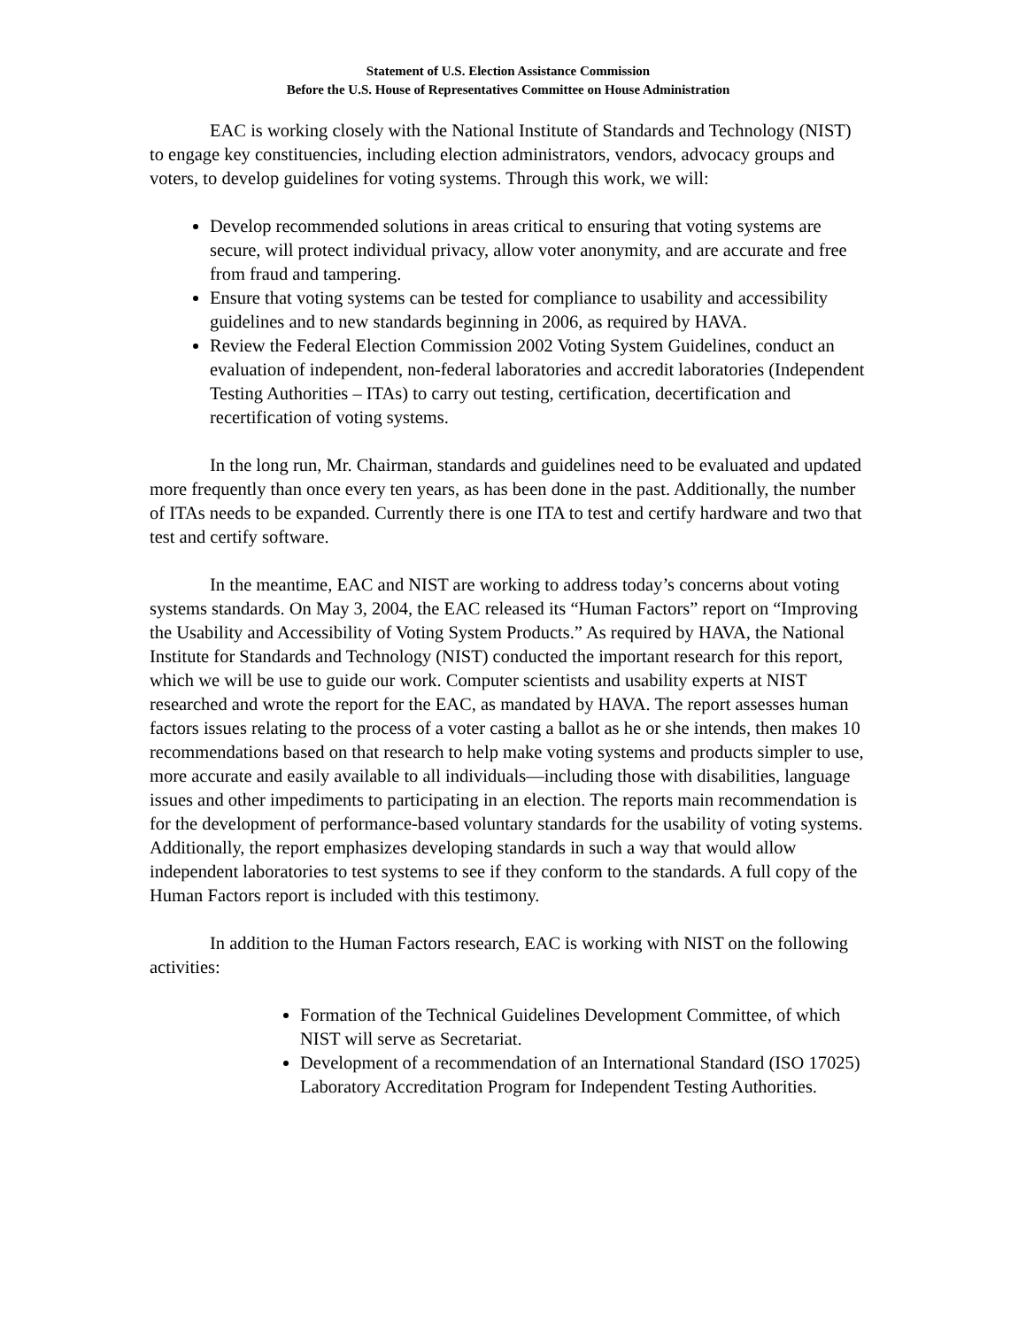Statement of U.S. Election Assistance Commission
Before the U.S. House of Representatives Committee on House Administration
EAC is working closely with the National Institute of Standards and Technology (NIST) to engage key constituencies, including election administrators, vendors, advocacy groups and voters, to develop guidelines for voting systems. Through this work, we will:
Develop recommended solutions in areas critical to ensuring that voting systems are secure, will protect individual privacy, allow voter anonymity, and are accurate and free from fraud and tampering.
Ensure that voting systems can be tested for compliance to usability and accessibility guidelines and to new standards beginning in 2006, as required by HAVA.
Review the Federal Election Commission 2002 Voting System Guidelines, conduct an evaluation of independent, non-federal laboratories and accredit laboratories (Independent Testing Authorities – ITAs) to carry out testing, certification, decertification and recertification of voting systems.
In the long run, Mr. Chairman, standards and guidelines need to be evaluated and updated more frequently than once every ten years, as has been done in the past. Additionally, the number of ITAs needs to be expanded. Currently there is one ITA to test and certify hardware and two that test and certify software.
In the meantime, EAC and NIST are working to address today’s concerns about voting systems standards. On May 3, 2004, the EAC released its “Human Factors” report on “Improving the Usability and Accessibility of Voting System Products.” As required by HAVA, the National Institute for Standards and Technology (NIST) conducted the important research for this report, which we will be use to guide our work. Computer scientists and usability experts at NIST researched and wrote the report for the EAC, as mandated by HAVA. The report assesses human factors issues relating to the process of a voter casting a ballot as he or she intends, then makes 10 recommendations based on that research to help make voting systems and products simpler to use, more accurate and easily available to all individuals—including those with disabilities, language issues and other impediments to participating in an election. The reports main recommendation is for the development of performance-based voluntary standards for the usability of voting systems. Additionally, the report emphasizes developing standards in such a way that would allow independent laboratories to test systems to see if they conform to the standards. A full copy of the Human Factors report is included with this testimony.
In addition to the Human Factors research, EAC is working with NIST on the following activities:
Formation of the Technical Guidelines Development Committee, of which NIST will serve as Secretariat.
Development of a recommendation of an International Standard (ISO 17025) Laboratory Accreditation Program for Independent Testing Authorities.